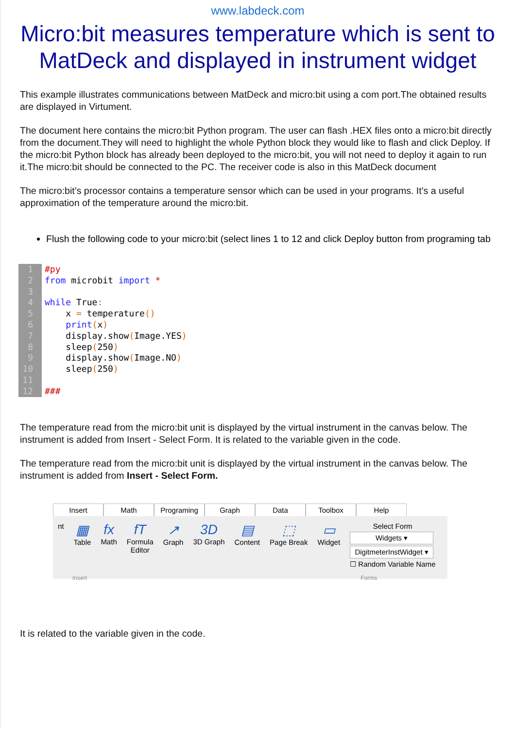www.labdeck.com
Micro:bit measures temperature which is sent to MatDeck and displayed in instrument widget
This example illustrates communications between MatDeck and micro:bit using a com port.The obtained results are displayed in Virtument.
The document here contains the micro:bit Python program. The user can flash .HEX files onto a micro:bit directly from the document.They will need to highlight the whole Python block they would like to flash and click Deploy. If the micro:bit Python block has already been deployed to the micro:bit, you will not need to deploy it again to run it.The micro:bit should be connected to the PC. The receiver code is also in this MatDeck document
The micro:bit’s processor contains a temperature sensor which can be used in your programs. It’s a useful approximation of the temperature around the micro:bit.
Flush the following code to your micro:bit (select lines 1 to 12 and click Deploy button from programing tab
1
2
3
4
5
6
7
8
9
10
11
12
#py from microbit import * while True: x = temperature() print(x) display.show(Image.YES) sleep(250) display.show(Image.NO) sleep(250) ###
The temperature read from the micro:bit unit is displayed by the virtual instrument in the canvas below. The instrument is added from Insert - Select Form. It is related to the variable given in the code.
The temperature read from the micro:bit unit is displayed by the virtual instrument in the canvas below. The instrument is added from Insert - Select Form.
Insert Math Programing Graph Data Toolbox Help
nt
▦
Table
fx
Math
fT
Formula
Editor
↗
Graph
3D
3D Graph
▤
Content
⬚
Page Break
▭
Widget
Select Form
Widgets ▾
DigitmeterInstWidget ▾
☐ Random Variable Name
Insert Forms
It is related to the variable given in the code.